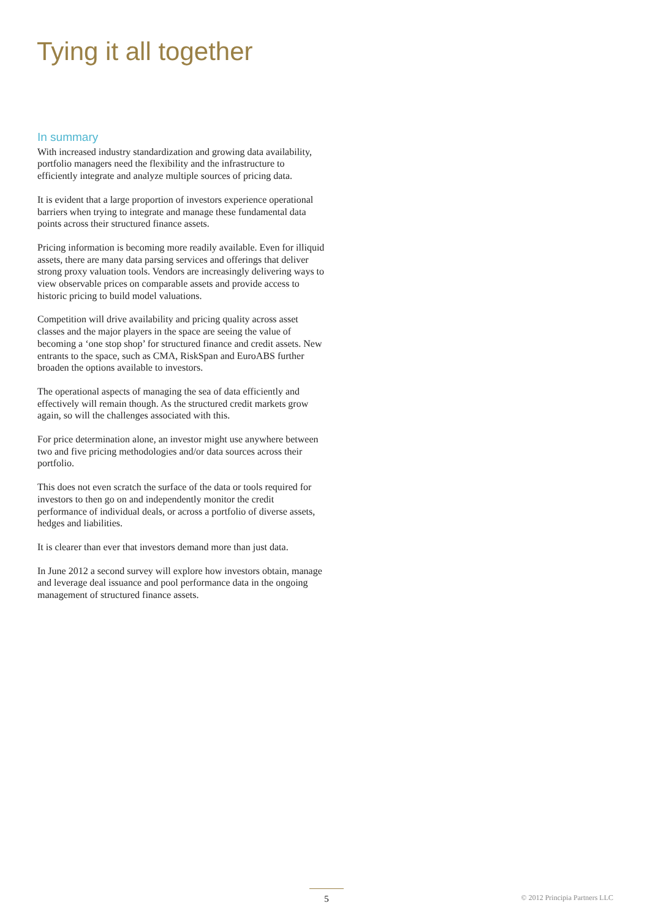Tying it all together
In summary
With increased industry standardization and growing data availability, portfolio managers need the flexibility and the infrastructure to efficiently integrate and analyze multiple sources of pricing data.
It is evident that a large proportion of investors experience operational barriers when trying to integrate and manage these fundamental data points across their structured finance assets.
Pricing information is becoming more readily available. Even for illiquid assets, there are many data parsing services and offerings that deliver strong proxy valuation tools. Vendors are increasingly delivering ways to view observable prices on comparable assets and provide access to historic pricing to build model valuations.
Competition will drive availability and pricing quality across asset classes and the major players in the space are seeing the value of becoming a ‘one stop shop’ for structured finance and credit assets. New entrants to the space, such as CMA, RiskSpan and EuroABS further broaden the options available to investors.
The operational aspects of managing the sea of data efficiently and effectively will remain though. As the structured credit markets grow again, so will the challenges associated with this.
For price determination alone, an investor might use anywhere between two and five pricing methodologies and/or data sources across their portfolio.
This does not even scratch the surface of the data or tools required for investors to then go on and independently monitor the credit performance of individual deals, or across a portfolio of diverse assets, hedges and liabilities.
It is clearer than ever that investors demand more than just data.
In June 2012 a second survey will explore how investors obtain, manage and leverage deal issuance and pool performance data in the ongoing management of structured finance assets.
5 © 2012 Principia Partners LLC